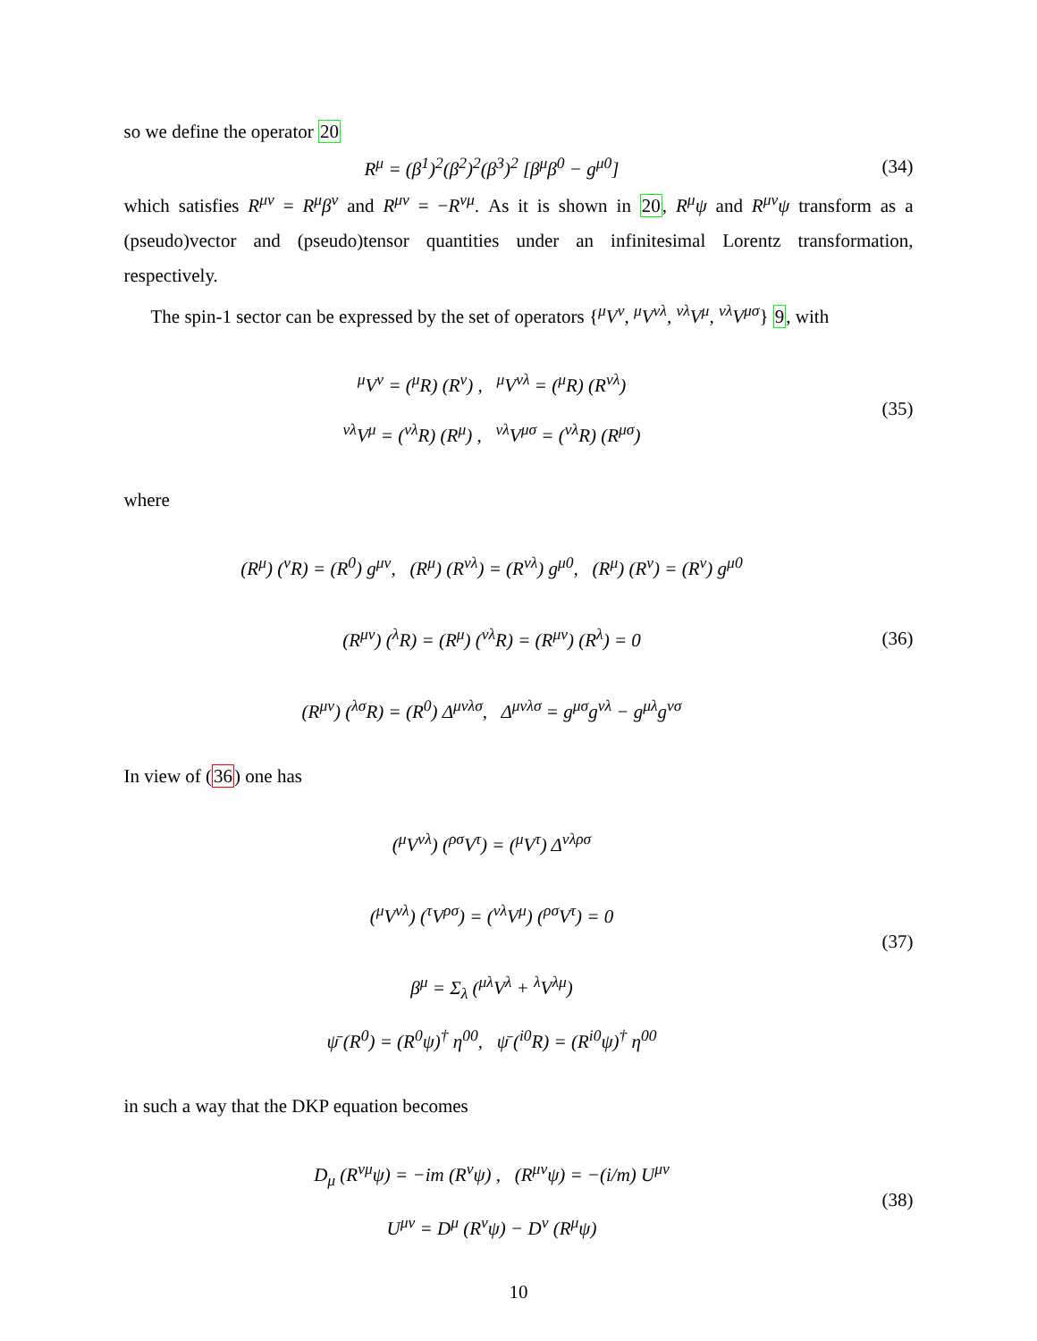so we define the operator 20
R<sup>μ</sup> = (β<sup>1</sup>)<sup>2</sup>(β<sup>2</sup>)<sup>2</sup>(β<sup>3</sup>)<sup>2</sup> [β<sup>μ</sup>β<sup>0</sup> − g<sup>μ0</sup>]
(34)
which satisfies R<sup>μν</sup> = R<sup>μ</sup>β<sup>ν</sup> and R<sup>μν</sup> = −R<sup>νμ</sup>. As it is shown in 20, R<sup>μ</sup>ψ and R<sup>μν</sup>ψ transform as a (pseudo)vector and (pseudo)tensor quantities under an infinitesimal Lorentz transformation, respectively.
The spin-1 sector can be expressed by the set of operators {<sup>μ</sup>V<sup>ν</sup>, <sup>μ</sup>V<sup>νλ</sup>, <sup>νλ</sup>V<sup>μ</sup>, <sup>νλ</sup>V<sup>μσ</sup>} 9, with
<sup>μ</sup>V<sup>ν</sup> = (<sup>μ</sup>R) (R<sup>ν</sup>) , <sup>μ</sup>V<sup>νλ</sup> = (<sup>μ</sup>R) (R<sup>νλ</sup>)
<sup>νλ</sup>V<sup>μ</sup> = (<sup>νλ</sup>R) (R<sup>μ</sup>) , <sup>νλ</sup>V<sup>μσ</sup> = (<sup>νλ</sup>R) (R<sup>μσ</sup>)
(35)
where
(R<sup>μ</sup>) (<sup>ν</sup>R) = (R<sup>0</sup>) g<sup>μν</sup>, (R<sup>μ</sup>) (R<sup>νλ</sup>) = (R<sup>νλ</sup>) g<sup>μ0</sup>, (R<sup>μ</sup>) (R<sup>ν</sup>) = (R<sup>ν</sup>) g<sup>μ0</sup>
(R<sup>μν</sup>) (<sup>λ</sup>R) = (R<sup>μ</sup>) (<sup>νλ</sup>R) = (R<sup>μν</sup>) (R<sup>λ</sup>) = 0
(R<sup>μν</sup>) (<sup>λσ</sup>R) = (R<sup>0</sup>) Δ<sup>μνλσ</sup>, Δ<sup>μνλσ</sup> = g<sup>μσ</sup>g<sup>νλ</sup> − g<sup>μλ</sup>g<sup>νσ</sup>
(36)
In view of (36) one has
(<sup>μ</sup>V<sup>νλ</sup>) (<sup>ρσ</sup>V<sup>τ</sup>) = (<sup>μ</sup>V<sup>τ</sup>) Δ<sup>νλρσ</sup>
(<sup>μ</sup>V<sup>νλ</sup>) (<sup>τ</sup>V<sup>ρσ</sup>) = (<sup>νλ</sup>V<sup>μ</sup>) (<sup>ρσ</sup>V<sup>τ</sup>) = 0
β<sup>μ</sup> = Σ<sub>λ</sub> (<sup>μλ</sup>V<sup>λ</sup> + <sup>λ</sup>V<sup>λμ</sup>)
ψ̄ (R<sup>0</sup>) = (R<sup>0</sup>ψ)<sup>†</sup> η<sup>00</sup>, ψ̄ (<sup>i0</sup>R) = (R<sup>i0</sup>ψ)<sup>†</sup> η<sup>00</sup>
(37)
in such a way that the DKP equation becomes
D<sub>μ</sub> (R<sup>νμ</sup>ψ) = −im (R<sup>ν</sup>ψ) , (R<sup>μν</sup>ψ) = −(i/m) U<sup>μν</sup>
U<sup>μν</sup> = D<sup>μ</sup> (R<sup>ν</sup>ψ) − D<sup>ν</sup> (R<sup>μ</sup>ψ)
(38)
10